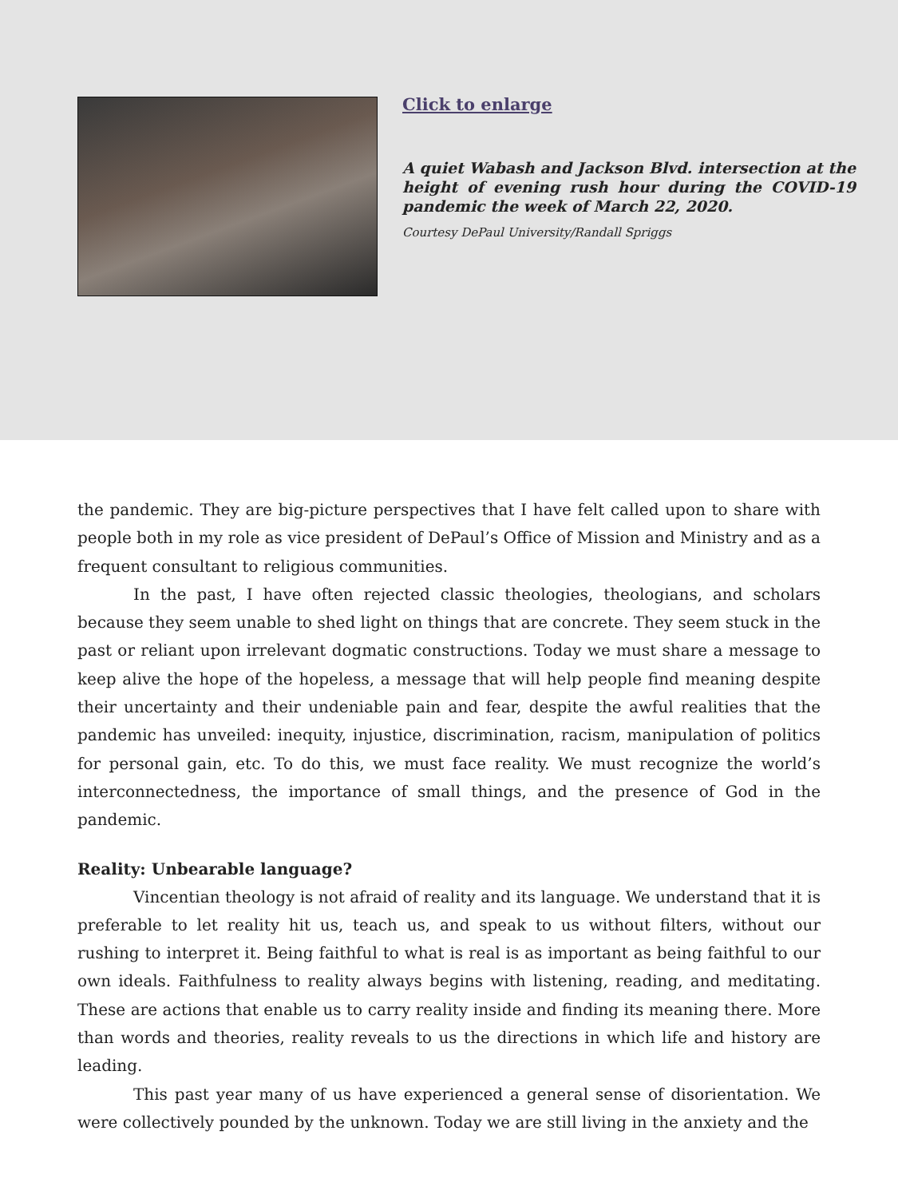Click to enlarge
A quiet Wabash and Jackson Blvd. intersection at the height of evening rush hour during the COVID-19 pandemic the week of March 22, 2020.
Courtesy DePaul University/Randall Spriggs
the pandemic. They are big-picture perspectives that I have felt called upon to share with people both in my role as vice president of DePaul’s Office of Mission and Ministry and as a frequent consultant to religious communities.
In the past, I have often rejected classic theologies, theologians, and scholars because they seem unable to shed light on things that are concrete. They seem stuck in the past or reliant upon irrelevant dogmatic constructions. Today we must share a message to keep alive the hope of the hopeless, a message that will help people find meaning despite their uncertainty and their undeniable pain and fear, despite the awful realities that the pandemic has unveiled: inequity, injustice, discrimination, racism, manipulation of politics for personal gain, etc. To do this, we must face reality. We must recognize the world’s interconnectedness, the importance of small things, and the presence of God in the pandemic.
Reality: Unbearable language?
Vincentian theology is not afraid of reality and its language. We understand that it is preferable to let reality hit us, teach us, and speak to us without filters, without our rushing to interpret it. Being faithful to what is real is as important as being faithful to our own ideals. Faithfulness to reality always begins with listening, reading, and meditating. These are actions that enable us to carry reality inside and finding its meaning there. More than words and theories, reality reveals to us the directions in which life and history are leading.
This past year many of us have experienced a general sense of disorientation. We were collectively pounded by the unknown. Today we are still living in the anxiety and the